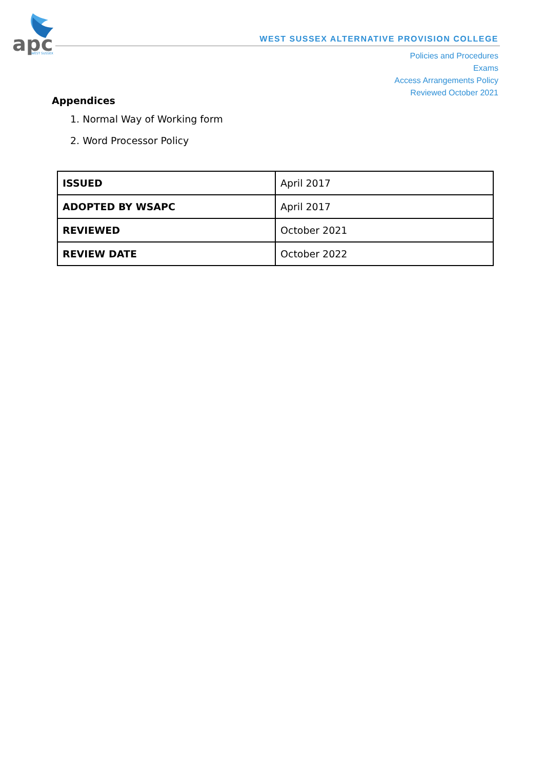apc
WEST SUSSEX
WEST SUSSEX ALTERNATIVE PROVISION COLLEGE
Policies and Procedures
Exams
Access Arrangements Policy
Reviewed October 2021
Appendices
1. Normal Way of Working form
2. Word Processor Policy
| ISSUED | April 2017 |
| ADOPTED BY WSAPC | April 2017 |
| REVIEWED | October 2021 |
| REVIEW DATE | October 2022 |